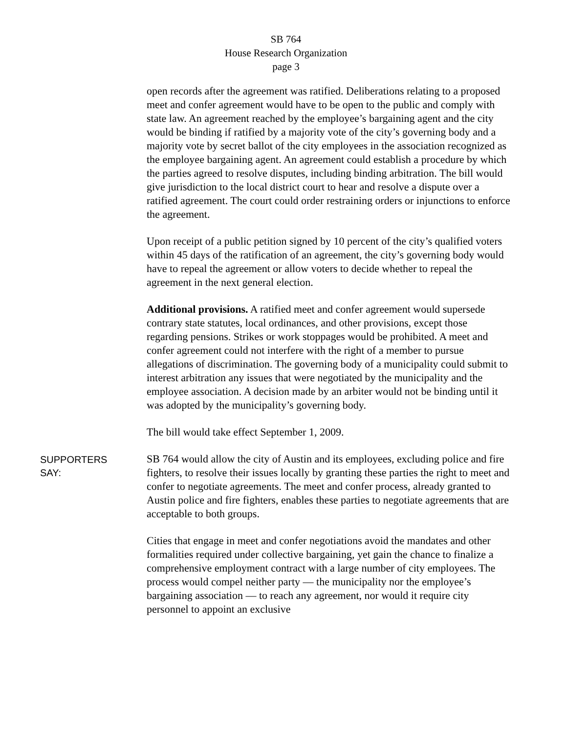SB 764
House Research Organization
page 3
open records after the agreement was ratified. Deliberations relating to a proposed meet and confer agreement would have to be open to the public and comply with state law. An agreement reached by the employee’s bargaining agent and the city would be binding if ratified by a majority vote of the city’s governing body and a majority vote by secret ballot of the city employees in the association recognized as the employee bargaining agent. An agreement could establish a procedure by which the parties agreed to resolve disputes, including binding arbitration. The bill would give jurisdiction to the local district court to hear and resolve a dispute over a ratified agreement. The court could order restraining orders or injunctions to enforce the agreement.
Upon receipt of a public petition signed by 10 percent of the city’s qualified voters within 45 days of the ratification of an agreement, the city’s governing body would have to repeal the agreement or allow voters to decide whether to repeal the agreement in the next general election.
Additional provisions. A ratified meet and confer agreement would supersede contrary state statutes, local ordinances, and other provisions, except those regarding pensions. Strikes or work stoppages would be prohibited. A meet and confer agreement could not interfere with the right of a member to pursue allegations of discrimination. The governing body of a municipality could submit to interest arbitration any issues that were negotiated by the municipality and the employee association. A decision made by an arbiter would not be binding until it was adopted by the municipality’s governing body.
The bill would take effect September 1, 2009.
SUPPORTERS
SAY:
SB 764 would allow the city of Austin and its employees, excluding police and fire fighters, to resolve their issues locally by granting these parties the right to meet and confer to negotiate agreements. The meet and confer process, already granted to Austin police and fire fighters, enables these parties to negotiate agreements that are acceptable to both groups.
Cities that engage in meet and confer negotiations avoid the mandates and other formalities required under collective bargaining, yet gain the chance to finalize a comprehensive employment contract with a large number of city employees. The process would compel neither party — the municipality nor the employee’s bargaining association — to reach any agreement, nor would it require city personnel to appoint an exclusive